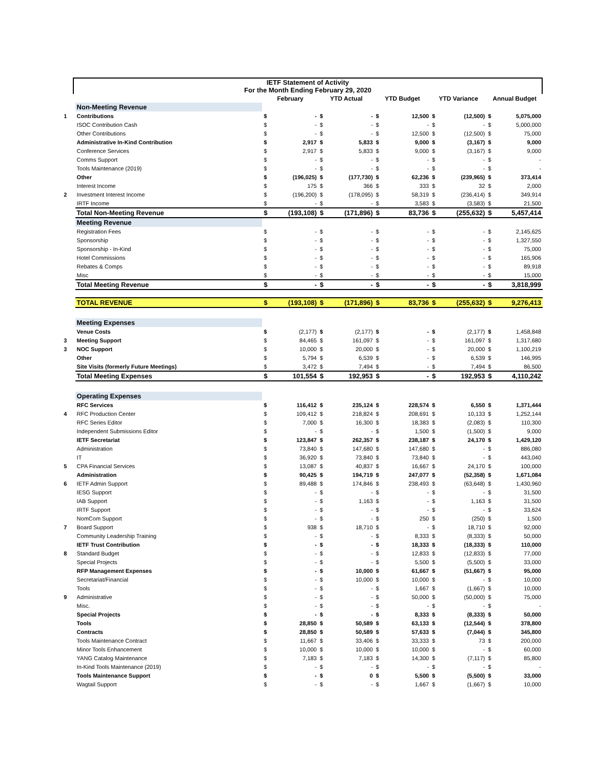IETF Statement of Activity
For the Month Ending February 29, 2020
| | | February | | YTD Actual | | YTD Budget | | YTD Variance | | Annual Budget | |
| --- | --- | --- | --- | --- | --- | --- | --- | --- | --- | --- | --- |
| | Non-Meeting Revenue | | | | | | | | | | |
| 1 | Contributions | $ | - | $ | - | $ | 12,500 | $ | (12,500) | $ | 5,075,000 |
| | ISOC Contribution Cash | $ | - | $ | - | $ | - | $ | - | $ | 5,000,000 |
| | Other Contributions | $ | - | $ | - | $ | 12,500 | $ | (12,500) | $ | 75,000 |
| | Administrative In-Kind Contribution | $ | 2,917 | $ | 5,833 | $ | 9,000 | $ | (3,167) | $ | 9,000 |
| | Conference Services | $ | 2,917 | $ | 5,833 | $ | 9,000 | $ | (3,167) | $ | 9,000 |
| | Comms Support | $ | - | $ | - | $ | - | $ | - | $ | - |
| | Tools Maintenance (2019) | $ | - | $ | - | $ | - | $ | - | $ | - |
| | Other | $ | (196,025) | $ | (177,730) | $ | 62,236 | $ | (239,965) | $ | 373,414 |
| | Interest Income | $ | 175 | $ | 366 | $ | 333 | $ | 32 | $ | 2,000 |
| 2 | Investment Interest Income | $ | (196,200) | $ | (178,095) | $ | 58,319 | $ | (236,414) | $ | 349,914 |
| | IRTF Income | $ | - | $ | - | $ | 3,583 | $ | (3,583) | $ | 21,500 |
| | Total Non-Meeting Revenue | $ | (193,108) | $ | (171,896) | $ | 83,736 | $ | (255,632) | $ | 5,457,414 |
| | Meeting Revenue | | | | | | | | | | |
| | Registration Fees | $ | - | $ | - | $ | - | $ | - | $ | 2,145,625 |
| | Sponsorship | $ | - | $ | - | $ | - | $ | - | $ | 1,327,550 |
| | Sponsorship - In-Kind | $ | - | $ | - | $ | - | $ | - | $ | 75,000 |
| | Hotel Commissions | $ | - | $ | - | $ | - | $ | - | $ | 165,906 |
| | Rebates & Comps | $ | - | $ | - | $ | - | $ | - | $ | 89,918 |
| | Misc | $ | - | $ | - | $ | - | $ | - | $ | 15,000 |
| | Total Meeting Revenue | $ | - | $ | - | $ | - | $ | - | $ | 3,818,999 |
| | TOTAL REVENUE | $ | (193,108) | $ | (171,896) | $ | 83,736 | $ | (255,632) | $ | 9,276,413 |
| | Meeting Expenses | | | | | | | | | | |
| | Venue Costs | $ | (2,177) | $ | (2,177) | $ | - | $ | (2,177) | $ | 1,458,848 |
| 3 | Meeting Support | $ | 84,465 | $ | 161,097 | $ | - | $ | 161,097 | $ | 1,317,680 |
| 3 | NOC Support | $ | 10,000 | $ | 20,000 | $ | - | $ | 20,000 | $ | 1,100,219 |
| | Other | $ | 5,794 | $ | 6,539 | $ | - | $ | 6,539 | $ | 146,995 |
| | Site Visits (formerly Future Meetings) | $ | 3,472 | $ | 7,494 | $ | - | $ | 7,494 | $ | 86,500 |
| | Total Meeting Expenses | $ | 101,554 | $ | 192,953 | $ | - | $ | 192,953 | $ | 4,110,242 |
| | Operating Expenses | | | | | | | | | | |
| | RFC Services | $ | 116,412 | $ | 235,124 | $ | 228,574 | $ | 6,550 | $ | 1,371,444 |
| 4 | RFC Production Center | $ | 109,412 | $ | 218,824 | $ | 208,691 | $ | 10,133 | $ | 1,252,144 |
| | RFC Series Editor | $ | 7,000 | $ | 16,300 | $ | 18,383 | $ | (2,083) | $ | 110,300 |
| | Independent Submissions Editor | $ | - | $ | - | $ | 1,500 | $ | (1,500) | $ | 9,000 |
| | IETF Secretariat | $ | 123,847 | $ | 262,357 | $ | 238,187 | $ | 24,170 | $ | 1,429,120 |
| | Administration | $ | 73,840 | $ | 147,680 | $ | 147,680 | $ | - | $ | 886,080 |
| | IT | $ | 36,920 | $ | 73,840 | $ | 73,840 | $ | - | $ | 443,040 |
| 5 | CPA Financial Services | $ | 13,087 | $ | 40,837 | $ | 16,667 | $ | 24,170 | $ | 100,000 |
| | Administration | $ | 90,425 | $ | 194,719 | $ | 247,077 | $ | (52,358) | $ | 1,671,084 |
| 6 | IETF Admin Support | $ | 89,488 | $ | 174,846 | $ | 238,493 | $ | (63,648) | $ | 1,430,960 |
| | IESG Support | $ | - | $ | - | $ | - | $ | - | $ | 31,500 |
| | IAB Support | $ | - | $ | 1,163 | $ | - | $ | 1,163 | $ | 31,500 |
| | IRTF Support | $ | - | $ | - | $ | - | $ | - | $ | 33,624 |
| | NomCom Support | $ | - | $ | - | $ | 250 | $ | (250) | $ | 1,500 |
| 7 | Board Support | $ | 938 | $ | 18,710 | $ | - | $ | 18,710 | $ | 92,000 |
| | Community Leadership Training | $ | - | $ | - | $ | 8,333 | $ | (8,333) | $ | 50,000 |
| | IETF Trust Contribution | $ | - | $ | - | $ | 18,333 | $ | (18,333) | $ | 110,000 |
| 8 | Standard Budget | $ | - | $ | - | $ | 12,833 | $ | (12,833) | $ | 77,000 |
| | Special Projects | $ | - | $ | - | $ | 5,500 | $ | (5,500) | $ | 33,000 |
| | RFP Management Expenses | $ | - | $ | 10,000 | $ | 61,667 | $ | (51,667) | $ | 95,000 |
| | Secretariat/Financial | $ | - | $ | 10,000 | $ | 10,000 | $ | - | $ | 10,000 |
| | Tools | $ | - | $ | - | $ | 1,667 | $ | (1,667) | $ | 10,000 |
| 9 | Administrative | $ | - | $ | - | $ | 50,000 | $ | (50,000) | $ | 75,000 |
| | Misc. | $ | - | $ | - | $ | - | $ | - | $ | - |
| | Special Projects | $ | - | $ | - | $ | 8,333 | $ | (8,333) | $ | 50,000 |
| | Tools | $ | 28,850 | $ | 50,589 | $ | 63,133 | $ | (12,544) | $ | 378,800 |
| | Contracts | $ | 28,850 | $ | 50,589 | $ | 57,633 | $ | (7,044) | $ | 345,800 |
| | Tools Maintenance Contract | $ | 11,667 | $ | 33,406 | $ | 33,333 | $ | 73 | $ | 200,000 |
| | Minor Tools Enhancement | $ | 10,000 | $ | 10,000 | $ | 10,000 | $ | - | $ | 60,000 |
| | YANG Catalog Maintenance | $ | 7,183 | $ | 7,183 | $ | 14,300 | $ | (7,117) | $ | 85,800 |
| | In-Kind Tools Maintenance (2019) | $ | - | $ | - | $ | - | $ | - | $ | - |
| | Tools Maintenance Support | $ | - | $ | 0 | $ | 5,500 | $ | (5,500) | $ | 33,000 |
| | Wagtail Support | $ | - | $ | - | $ | 1,667 | $ | (1,667) | $ | 10,000 |